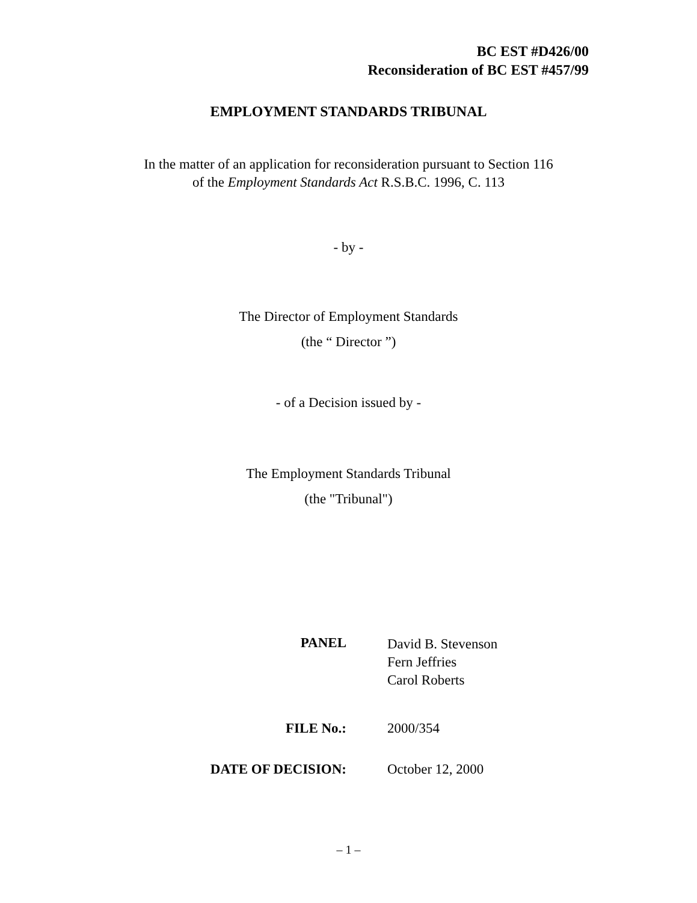BC EST #D426/00
Reconsideration of BC EST #457/99
EMPLOYMENT STANDARDS TRIBUNAL
In the matter of an application for reconsideration pursuant to Section 116
of the Employment Standards Act R.S.B.C. 1996, C. 113
- by -
The Director of Employment Standards
(the “ Director ”)
- of a Decision issued by -
The Employment Standards Tribunal
(the "Tribunal")
| PANEL | David B. Stevenson Fern Jeffries Carol Roberts |
| FILE No.: | 2000/354 |
| DATE OF DECISION: | October 12, 2000 |
– 1 –